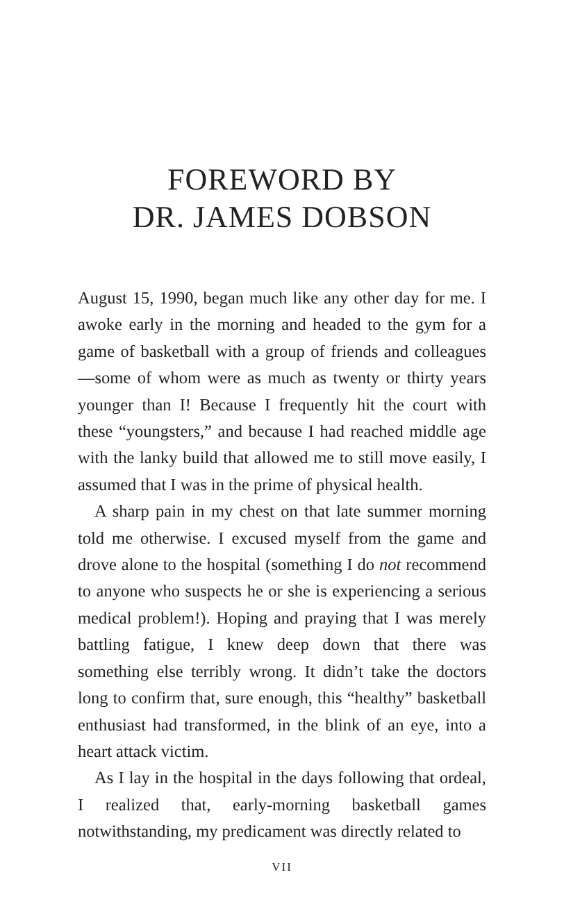FOREWORD BY
DR. JAMES DOBSON
August 15, 1990, began much like any other day for me. I awoke early in the morning and headed to the gym for a game of basketball with a group of friends and colleagues—some of whom were as much as twenty or thirty years younger than I! Because I frequently hit the court with these “youngsters,” and because I had reached middle age with the lanky build that allowed me to still move easily, I assumed that I was in the prime of physical health.
A sharp pain in my chest on that late summer morning told me otherwise. I excused myself from the game and drove alone to the hospital (something I do not recommend to anyone who suspects he or she is experiencing a serious medical problem!). Hoping and praying that I was merely battling fatigue, I knew deep down that there was something else terribly wrong. It didn’t take the doctors long to confirm that, sure enough, this “healthy” basketball enthusiast had transformed, in the blink of an eye, into a heart attack victim.
As I lay in the hospital in the days following that ordeal, I realized that, early-morning basketball games notwithstanding, my predicament was directly related to
VII